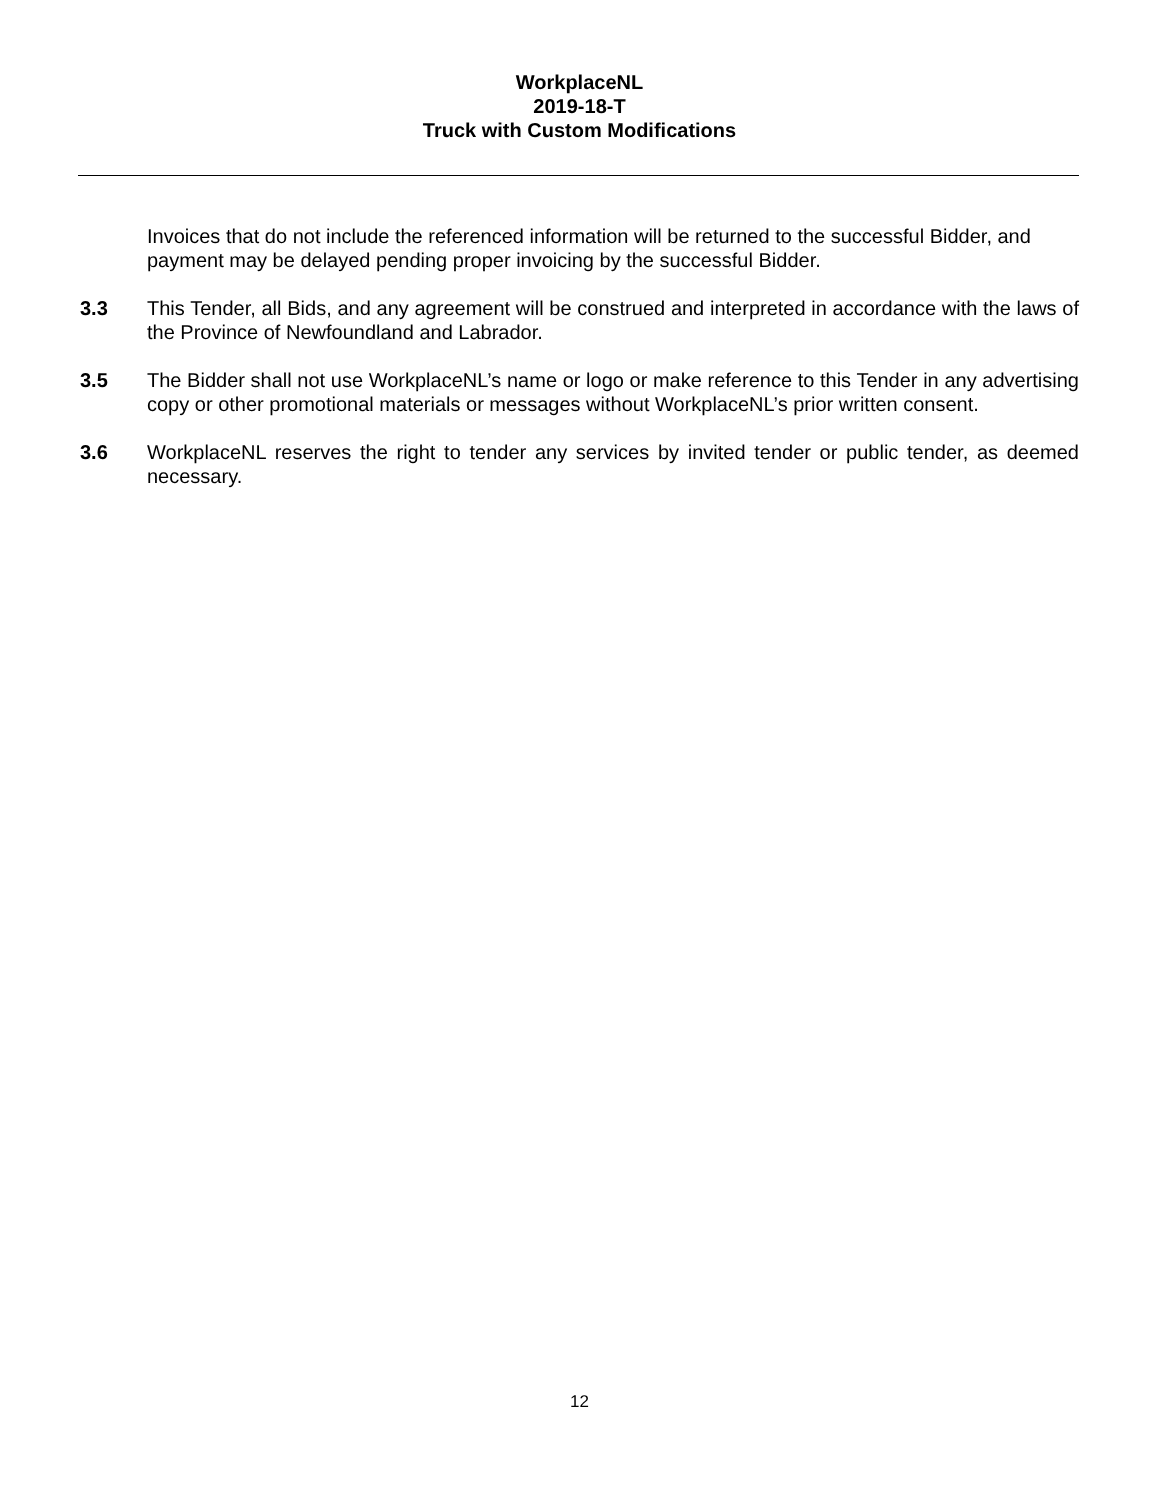WorkplaceNL
2019-18-T
Truck with Custom Modifications
Invoices that do not include the referenced information will be returned to the successful Bidder, and payment may be delayed pending proper invoicing by the successful Bidder.
3.3 This Tender, all Bids, and any agreement will be construed and interpreted in accordance with the laws of the Province of Newfoundland and Labrador.
3.5 The Bidder shall not use WorkplaceNL’s name or logo or make reference to this Tender in any advertising copy or other promotional materials or messages without WorkplaceNL’s prior written consent.
3.6 WorkplaceNL reserves the right to tender any services by invited tender or public tender, as deemed necessary.
12